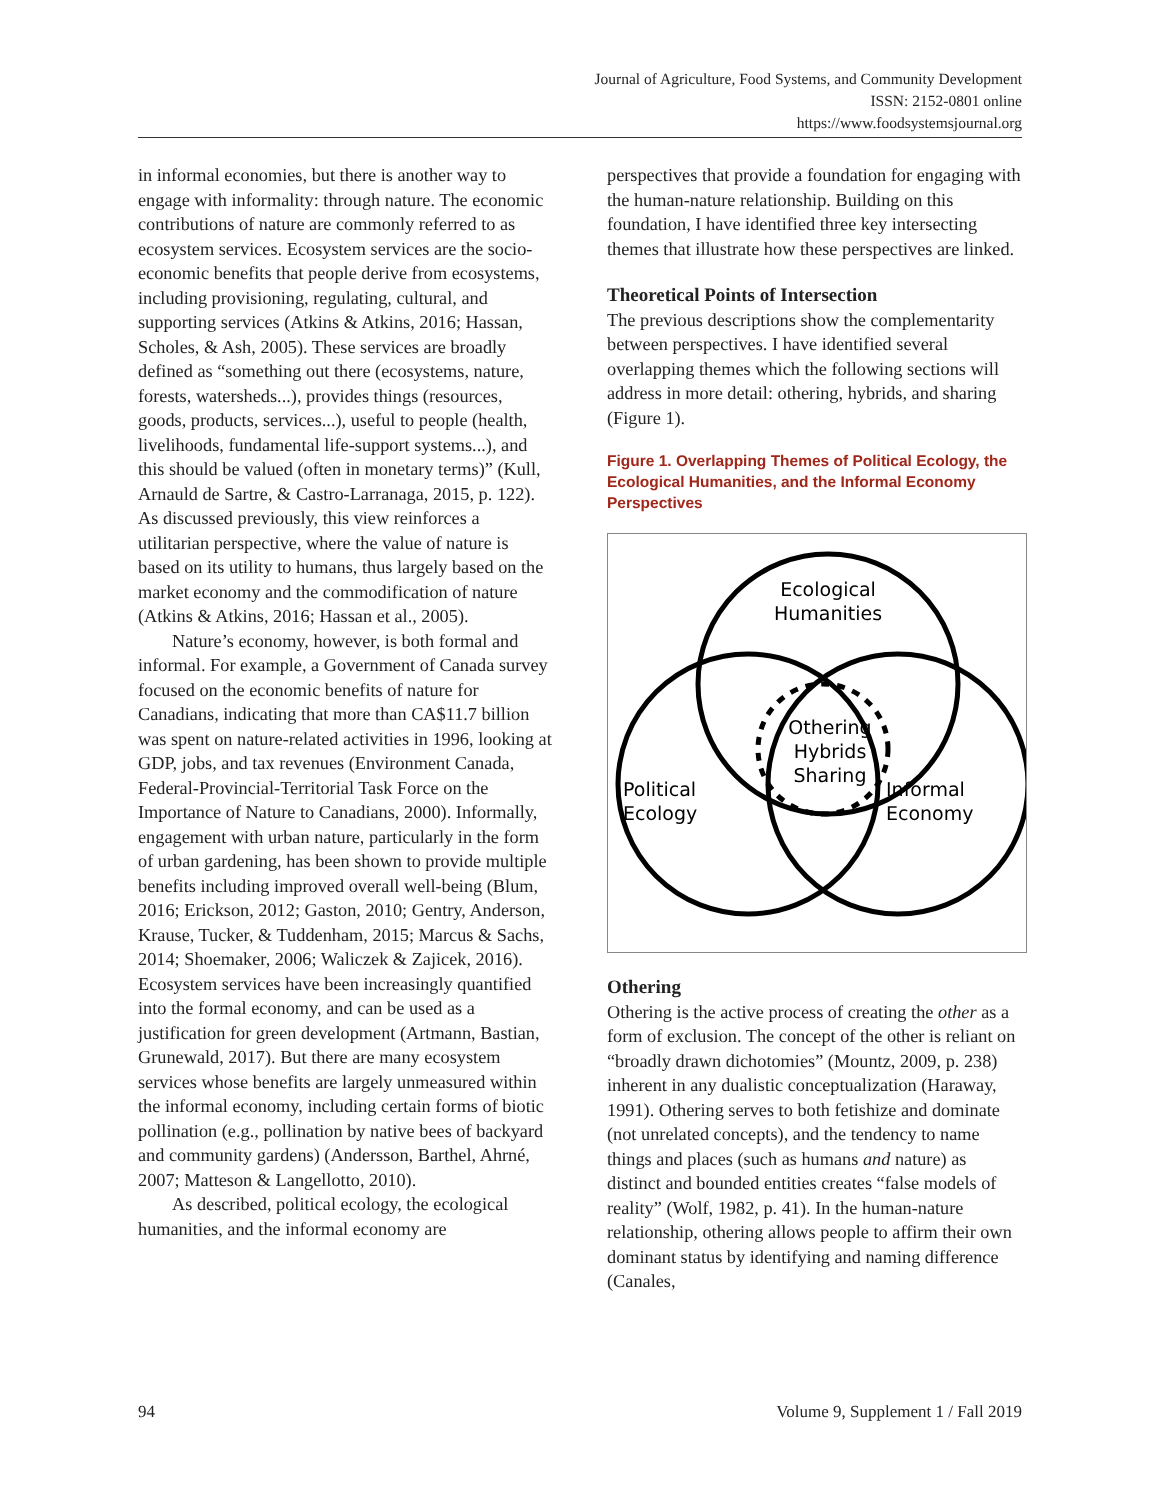Journal of Agriculture, Food Systems, and Community Development
ISSN: 2152-0801 online
https://www.foodsystemsjournal.org
in informal economies, but there is another way to engage with informality: through nature. The economic contributions of nature are commonly referred to as ecosystem services. Ecosystem services are the socio-economic benefits that people derive from ecosystems, including provisioning, regulating, cultural, and supporting services (Atkins & Atkins, 2016; Hassan, Scholes, & Ash, 2005). These services are broadly defined as “something out there (ecosystems, nature, forests, watersheds...), provides things (resources, goods, products, services...), useful to people (health, livelihoods, fundamental life-support systems...), and this should be valued (often in monetary terms)” (Kull, Arnauld de Sartre, & Castro-Larranaga, 2015, p. 122). As discussed previously, this view reinforces a utilitarian perspective, where the value of nature is based on its utility to humans, thus largely based on the market economy and the commodification of nature (Atkins & Atkins, 2016; Hassan et al., 2005).
Nature’s economy, however, is both formal and informal. For example, a Government of Canada survey focused on the economic benefits of nature for Canadians, indicating that more than CA$11.7 billion was spent on nature-related activities in 1996, looking at GDP, jobs, and tax revenues (Environment Canada, Federal-Provincial-Territorial Task Force on the Importance of Nature to Canadians, 2000). Informally, engagement with urban nature, particularly in the form of urban gardening, has been shown to provide multiple benefits including improved overall well-being (Blum, 2016; Erickson, 2012; Gaston, 2010; Gentry, Anderson, Krause, Tucker, & Tuddenham, 2015; Marcus & Sachs, 2014; Shoemaker, 2006; Waliczek & Zajicek, 2016). Ecosystem services have been increasingly quantified into the formal economy, and can be used as a justification for green development (Artmann, Bastian, Grunewald, 2017). But there are many ecosystem services whose benefits are largely unmeasured within the informal economy, including certain forms of biotic pollination (e.g., pollination by native bees of backyard and community gardens) (Andersson, Barthel, Ahrné, 2007; Matteson & Langellotto, 2010).
As described, political ecology, the ecological humanities, and the informal economy are
perspectives that provide a foundation for engaging with the human-nature relationship. Building on this foundation, I have identified three key intersecting themes that illustrate how these perspectives are linked.
Theoretical Points of Intersection
The previous descriptions show the complementarity between perspectives. I have identified several overlapping themes which the following sections will address in more detail: othering, hybrids, and sharing (Figure 1).
Figure 1. Overlapping Themes of Political Ecology, the Ecological Humanities, and the Informal Economy Perspectives
Ecological
Humanities
Othering
Hybrids
Sharing
Political
Ecology
Informal
Economy
Othering
Othering is the active process of creating the other as a form of exclusion. The concept of the other is reliant on “broadly drawn dichotomies” (Mountz, 2009, p. 238) inherent in any dualistic conceptualization (Haraway, 1991). Othering serves to both fetishize and dominate (not unrelated concepts), and the tendency to name things and places (such as humans and nature) as distinct and bounded entities creates “false models of reality” (Wolf, 1982, p. 41). In the human-nature relationship, othering allows people to affirm their own dominant status by identifying and naming difference (Canales,
94 Volume 9, Supplement 1 / Fall 2019